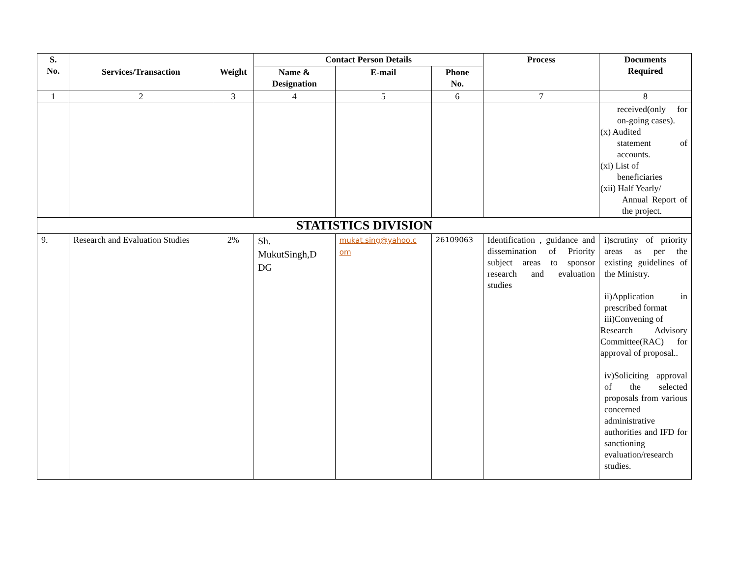| S. No. | Services/Transaction | Weight | Contact Person Details | | | Process | Documents Required |
| --- | --- | --- | --- | --- | --- | --- | --- |
| | | | Name & Designation | E-mail | Phone No. | | |
| 1 | 2 | 3 | 4 | 5 | 6 | 7 | 8 |
| | | | | | | | received(only for on-going cases). (x) Audited statement of accounts. (xi) List of beneficiaries (xii) Half Yearly/ Annual Report of the project. |
| STATISTICS DIVISION | | | | | | | |
| 9. | Research and Evaluation Studies | 2% | Sh. MukutSingh,D DG | mukat.sing@yahoo.c om | 26109063 | Identification , guidance and dissemination of Priority subject areas to sponsor research and evaluation studies | i)scrutiny of priority areas as per the existing guidelines of the Ministry. ii)Application in prescribed format iii)Convening of Research Advisory Committee(RAC) for approval of proposal.. iv)Soliciting approval of the selected proposals from various concerned administrative authorities and IFD for sanctioning evaluation/research studies. |